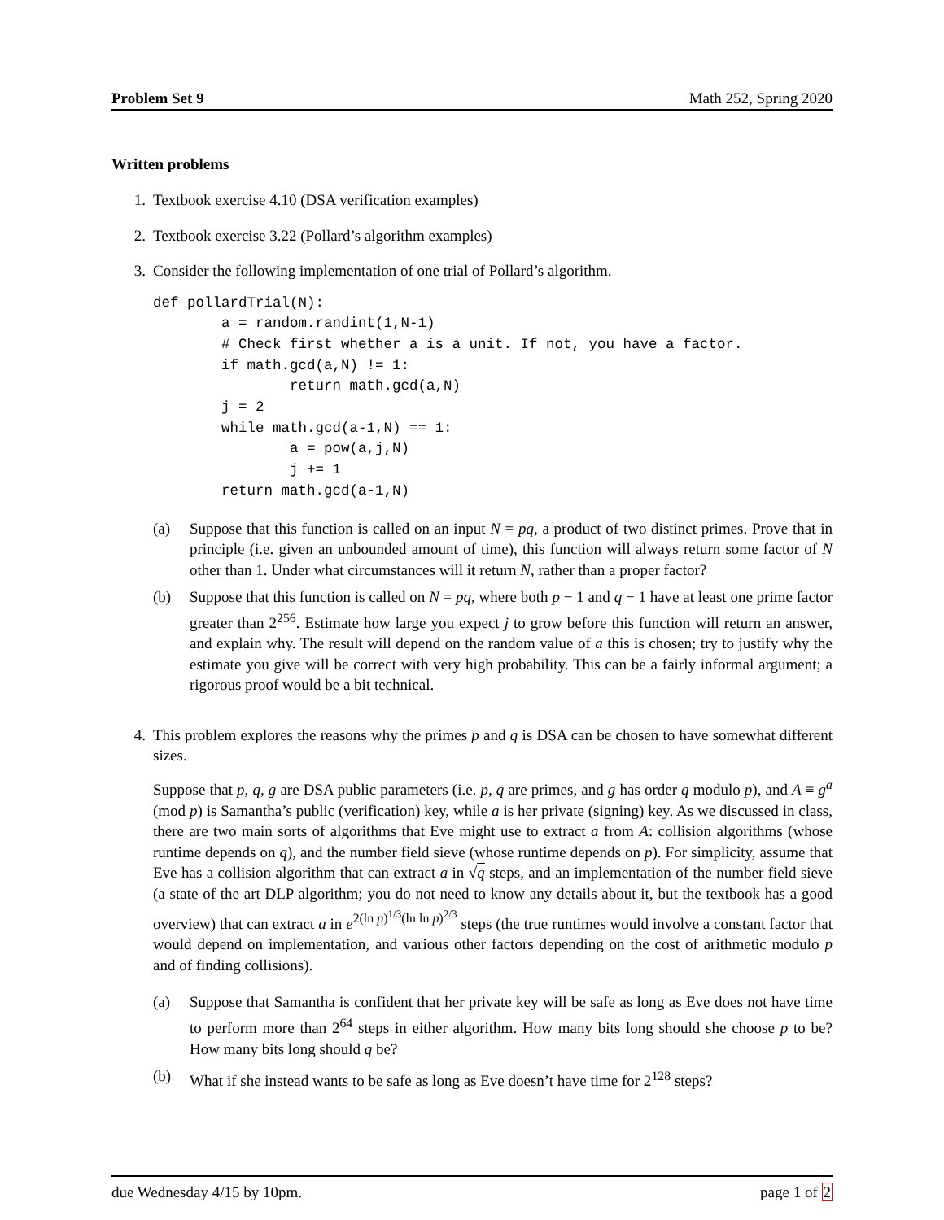Problem Set 9 Math 252, Spring 2020
Written problems
1. Textbook exercise 4.10 (DSA verification examples)
2. Textbook exercise 3.22 (Pollard’s algorithm examples)
3. Consider the following implementation of one trial of Pollard’s algorithm.
def pollardTrial(N):
        a = random.randint(1,N-1)
        # Check first whether a is a unit. If not, you have a factor.
        if math.gcd(a,N) != 1:
                return math.gcd(a,N)
        j = 2
        while math.gcd(a-1,N) == 1:
                a = pow(a,j,N)
                j += 1
        return math.gcd(a-1,N)
(a) Suppose that this function is called on an input N = pq, a product of two distinct primes. Prove that in principle (i.e. given an unbounded amount of time), this function will always return some factor of N other than 1. Under what circumstances will it return N, rather than a proper factor?
(b) Suppose that this function is called on N = pq, where both p − 1 and q − 1 have at least one prime factor greater than 2<sup>256</sup>. Estimate how large you expect j to grow before this function will return an answer, and explain why. The result will depend on the random value of a this is chosen; try to justify why the estimate you give will be correct with very high probability. This can be a fairly informal argument; a rigorous proof would be a bit technical.
4. This problem explores the reasons why the primes p and q is DSA can be chosen to have somewhat different sizes.
Suppose that p, q, g are DSA public parameters (i.e. p, q are primes, and g has order q modulo p), and A ≡ g<sup>a</sup> (mod p) is Samantha’s public (verification) key, while a is her private (signing) key. As we discussed in class, there are two main sorts of algorithms that Eve might use to extract a from A: collision algorithms (whose runtime depends on q), and the number field sieve (whose runtime depends on p). For simplicity, assume that Eve has a collision algorithm that can extract a in √q steps, and an implementation of the number field sieve (a state of the art DLP algorithm; you do not need to know any details about it, but the textbook has a good overview) that can extract a in e<sup>2(ln p)<sup>1/3</sup>(ln ln p)<sup>2/3</sup></sup> steps (the true runtimes would involve a constant factor that would depend on implementation, and various other factors depending on the cost of arithmetic modulo p and of finding collisions).
(a) Suppose that Samantha is confident that her private key will be safe as long as Eve does not have time to perform more than 2<sup>64</sup> steps in either algorithm. How many bits long should she choose p to be? How many bits long should q be?
(b) What if she instead wants to be safe as long as Eve doesn’t have time for 2<sup>128</sup> steps?
due Wednesday 4/15 by 10pm. page 1 of 2